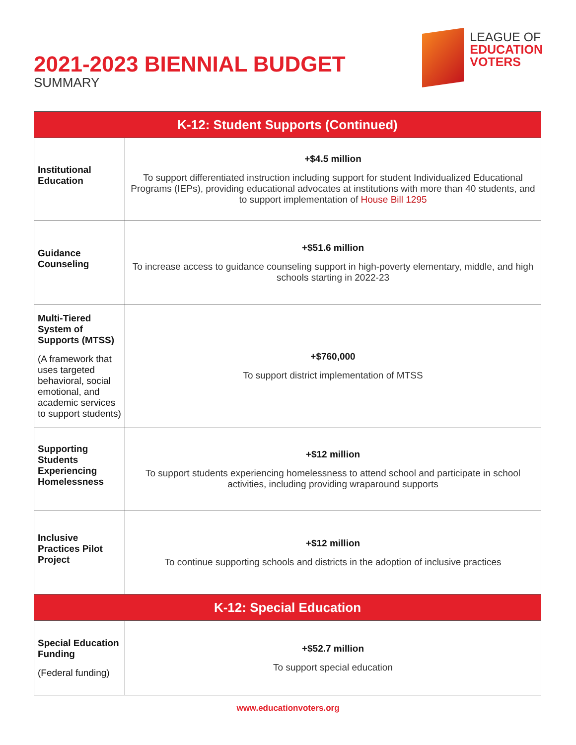2021-2023 BIENNIAL BUDGET
SUMMARY
LEAGUE OF
EDUCATION
VOTERS
| K-12: Student Supports (Continued) | |
| --- | --- |
| Institutional Education | +$4.5 million To support differentiated instruction including support for student Individualized Educational Programs (IEPs), providing educational advocates at institutions with more than 40 students, and to support implementation of House Bill 1295 |
| Guidance Counseling | +$51.6 million To increase access to guidance counseling support in high-poverty elementary, middle, and high schools starting in 2022-23 |
| Multi-Tiered System of Supports (MTSS) (A framework that uses targeted behavioral, social emotional, and academic services to support students) | +$760,000 To support district implementation of MTSS |
| Supporting Students Experiencing Homelessness | +$12 million To support students experiencing homelessness to attend school and participate in school activities, including providing wraparound supports |
| Inclusive Practices Pilot Project | +$12 million To continue supporting schools and districts in the adoption of inclusive practices |
| K-12: Special Education | |
| Special Education Funding (Federal funding) | +$52.7 million To support special education |
www.educationvoters.org